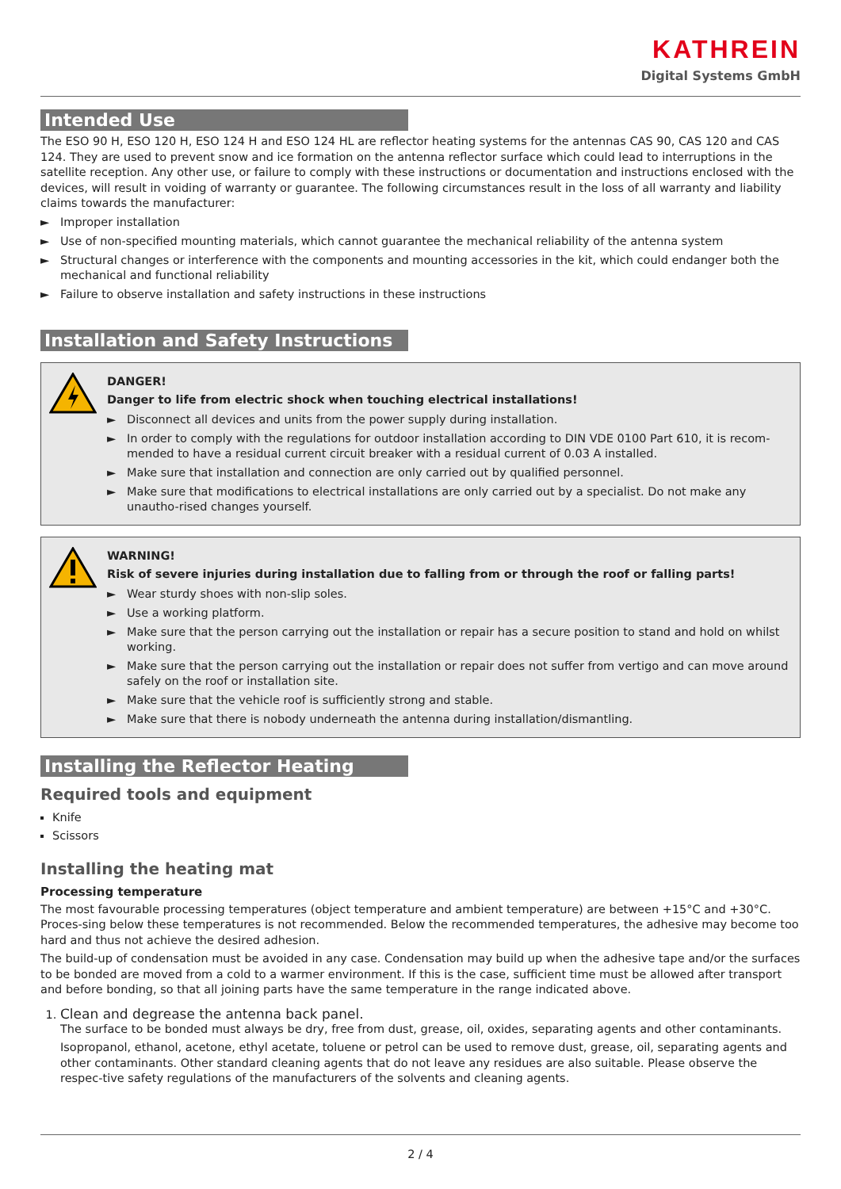KATHREIN
Digital Systems GmbH
Intended Use
The ESO 90 H, ESO 120 H, ESO 124 H and ESO 124 HL are reflector heating systems for the antennas CAS 90, CAS 120 and CAS 124. They are used to prevent snow and ice formation on the antenna reflector surface which could lead to interruptions in the satellite reception. Any other use, or failure to comply with these instructions or documentation and instructions enclosed with the devices, will result in voiding of warranty or guarantee. The following circumstances result in the loss of all warranty and liability claims towards the manufacturer:
► Improper installation
► Use of non-specified mounting materials, which cannot guarantee the mechanical reliability of the antenna system
► Structural changes or interference with the components and mounting accessories in the kit, which could endanger both the mechanical and functional reliability
► Failure to observe installation and safety instructions in these instructions
Installation and Safety Instructions
DANGER!
Danger to life from electric shock when touching electrical installations!
► Disconnect all devices and units from the power supply during installation.
► In order to comply with the regulations for outdoor installation according to DIN VDE 0100 Part 610, it is recom-mended to have a residual current circuit breaker with a residual current of 0.03 A installed.
► Make sure that installation and connection are only carried out by qualified personnel.
► Make sure that modifications to electrical installations are only carried out by a specialist. Do not make any unautho-rised changes yourself.
WARNING!
Risk of severe injuries during installation due to falling from or through the roof or falling parts!
► Wear sturdy shoes with non-slip soles.
► Use a working platform.
► Make sure that the person carrying out the installation or repair has a secure position to stand and hold on whilst working.
► Make sure that the person carrying out the installation or repair does not suffer from vertigo and can move around safely on the roof or installation site.
► Make sure that the vehicle roof is sufficiently strong and stable.
► Make sure that there is nobody underneath the antenna during installation/dismantling.
Installing the Reflector Heating
Required tools and equipment
Knife
Scissors
Installing the heating mat
Processing temperature
The most favourable processing temperatures (object temperature and ambient temperature) are between +15°C and +30°C. Proces-sing below these temperatures is not recommended. Below the recommended temperatures, the adhesive may become too hard and thus not achieve the desired adhesion.
The build-up of condensation must be avoided in any case. Condensation may build up when the adhesive tape and/or the surfaces to be bonded are moved from a cold to a warmer environment. If this is the case, sufficient time must be allowed after transport and before bonding, so that all joining parts have the same temperature in the range indicated above.
1. Clean and degrease the antenna back panel.
The surface to be bonded must always be dry, free from dust, grease, oil, oxides, separating agents and other contaminants.
Isopropanol, ethanol, acetone, ethyl acetate, toluene or petrol can be used to remove dust, grease, oil, separating agents and other contaminants. Other standard cleaning agents that do not leave any residues are also suitable. Please observe the respec-tive safety regulations of the manufacturers of the solvents and cleaning agents.
2 / 4